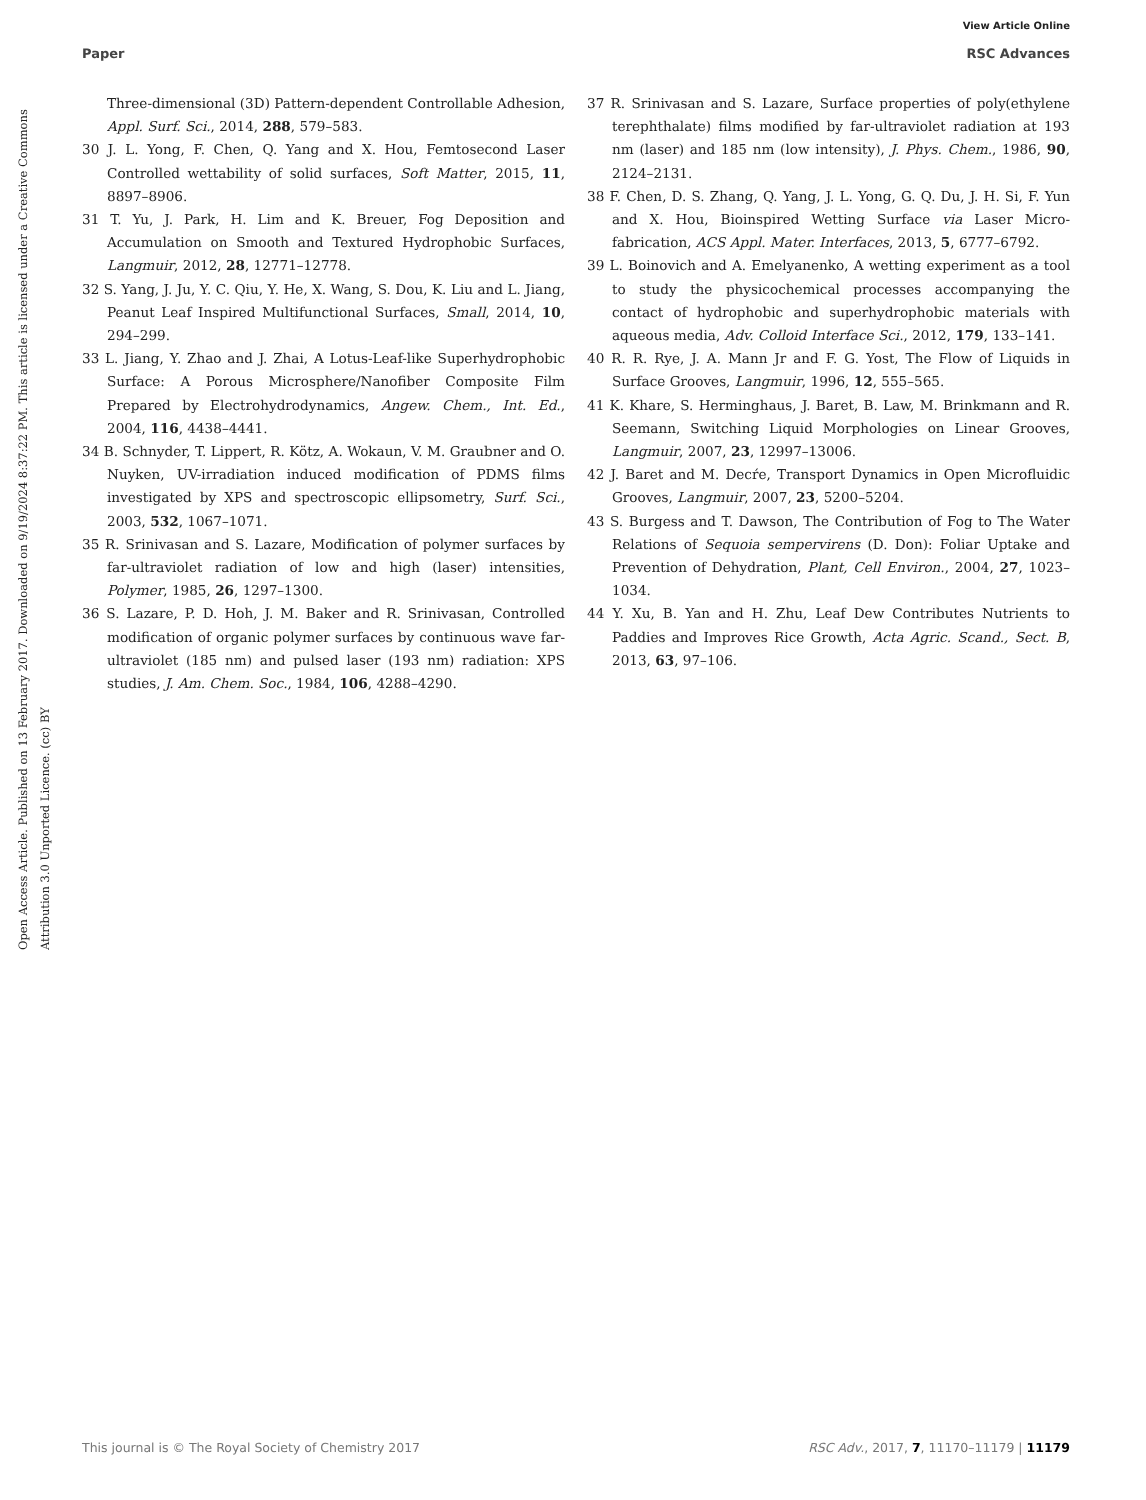View Article Online
Paper RSC Advances
Open Access Article. Published on 13 February 2017. Downloaded on 9/19/2024 8:37:22 PM. This article is licensed under a Creative Commons Attribution 3.0 Unported Licence. (cc) BY
Three-dimensional (3D) Pattern-dependent Controllable Adhesion, Appl. Surf. Sci., 2014, 288, 579–583.
30 J. L. Yong, F. Chen, Q. Yang and X. Hou, Femtosecond Laser Controlled wettability of solid surfaces, Soft Matter, 2015, 11, 8897–8906.
31 T. Yu, J. Park, H. Lim and K. Breuer, Fog Deposition and Accumulation on Smooth and Textured Hydrophobic Surfaces, Langmuir, 2012, 28, 12771–12778.
32 S. Yang, J. Ju, Y. C. Qiu, Y. He, X. Wang, S. Dou, K. Liu and L. Jiang, Peanut Leaf Inspired Multifunctional Surfaces, Small, 2014, 10, 294–299.
33 L. Jiang, Y. Zhao and J. Zhai, A Lotus-Leaf-like Superhydrophobic Surface: A Porous Microsphere/Nanofiber Composite Film Prepared by Electrohydrodynamics, Angew. Chem., Int. Ed., 2004, 116, 4438–4441.
34 B. Schnyder, T. Lippert, R. Kötz, A. Wokaun, V. M. Graubner and O. Nuyken, UV-irradiation induced modification of PDMS films investigated by XPS and spectroscopic ellipsometry, Surf. Sci., 2003, 532, 1067–1071.
35 R. Srinivasan and S. Lazare, Modification of polymer surfaces by far-ultraviolet radiation of low and high (laser) intensities, Polymer, 1985, 26, 1297–1300.
36 S. Lazare, P. D. Hoh, J. M. Baker and R. Srinivasan, Controlled modification of organic polymer surfaces by continuous wave far-ultraviolet (185 nm) and pulsed laser (193 nm) radiation: XPS studies, J. Am. Chem. Soc., 1984, 106, 4288–4290.
37 R. Srinivasan and S. Lazare, Surface properties of poly(ethylene terephthalate) films modified by far-ultraviolet radiation at 193 nm (laser) and 185 nm (low intensity), J. Phys. Chem., 1986, 90, 2124–2131.
38 F. Chen, D. S. Zhang, Q. Yang, J. L. Yong, G. Q. Du, J. H. Si, F. Yun and X. Hou, Bioinspired Wetting Surface via Laser Micro-fabrication, ACS Appl. Mater. Interfaces, 2013, 5, 6777–6792.
39 L. Boinovich and A. Emelyanenko, A wetting experiment as a tool to study the physicochemical processes accompanying the contact of hydrophobic and superhydrophobic materials with aqueous media, Adv. Colloid Interface Sci., 2012, 179, 133–141.
40 R. R. Rye, J. A. Mann Jr and F. G. Yost, The Flow of Liquids in Surface Grooves, Langmuir, 1996, 12, 555–565.
41 K. Khare, S. Herminghaus, J. Baret, B. Law, M. Brinkmann and R. Seemann, Switching Liquid Morphologies on Linear Grooves, Langmuir, 2007, 23, 12997–13006.
42 J. Baret and M. Decŕe, Transport Dynamics in Open Microfluidic Grooves, Langmuir, 2007, 23, 5200–5204.
43 S. Burgess and T. Dawson, The Contribution of Fog to The Water Relations of Sequoia sempervirens (D. Don): Foliar Uptake and Prevention of Dehydration, Plant, Cell Environ., 2004, 27, 1023–1034.
44 Y. Xu, B. Yan and H. Zhu, Leaf Dew Contributes Nutrients to Paddies and Improves Rice Growth, Acta Agric. Scand., Sect. B, 2013, 63, 97–106.
This journal is © The Royal Society of Chemistry 2017 RSC Adv., 2017, 7, 11170–11179 | 11179